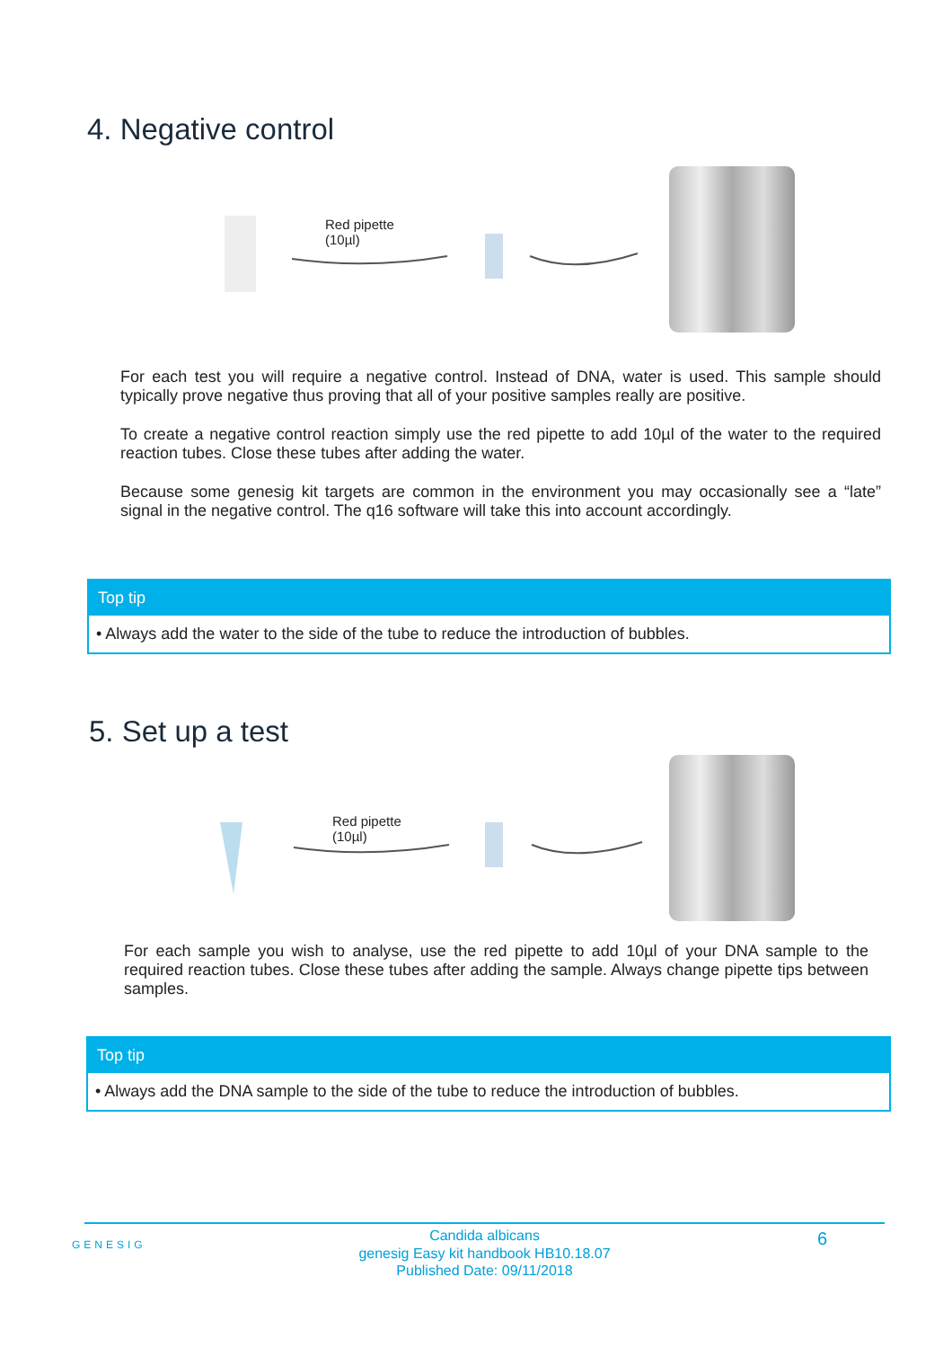4. Negative control
Red pipette
(10µl)
For each test you will require a negative control. Instead of DNA, water is used. This sample should typically prove negative thus proving that all of your positive samples really are positive.
To create a negative control reaction simply use the red pipette to add 10µl of the water to the required reaction tubes. Close these tubes after adding the water.
Because some genesig kit targets are common in the environment you may occasionally see a “late” signal in the negative control. The q16 software will take this into account accordingly.
Top tip
• Always add the water to the side of the tube to reduce the introduction of bubbles.
5. Set up a test
Red pipette
(10µl)
For each sample you wish to analyse, use the red pipette to add 10µl of your DNA sample to the required reaction tubes. Close these tubes after adding the sample. Always change pipette tips between samples.
Top tip
• Always add the DNA sample to the side of the tube to reduce the introduction of bubbles.
GENESIG
Candida albicans
genesig Easy kit handbook HB10.18.07
Published Date: 09/11/2018
6